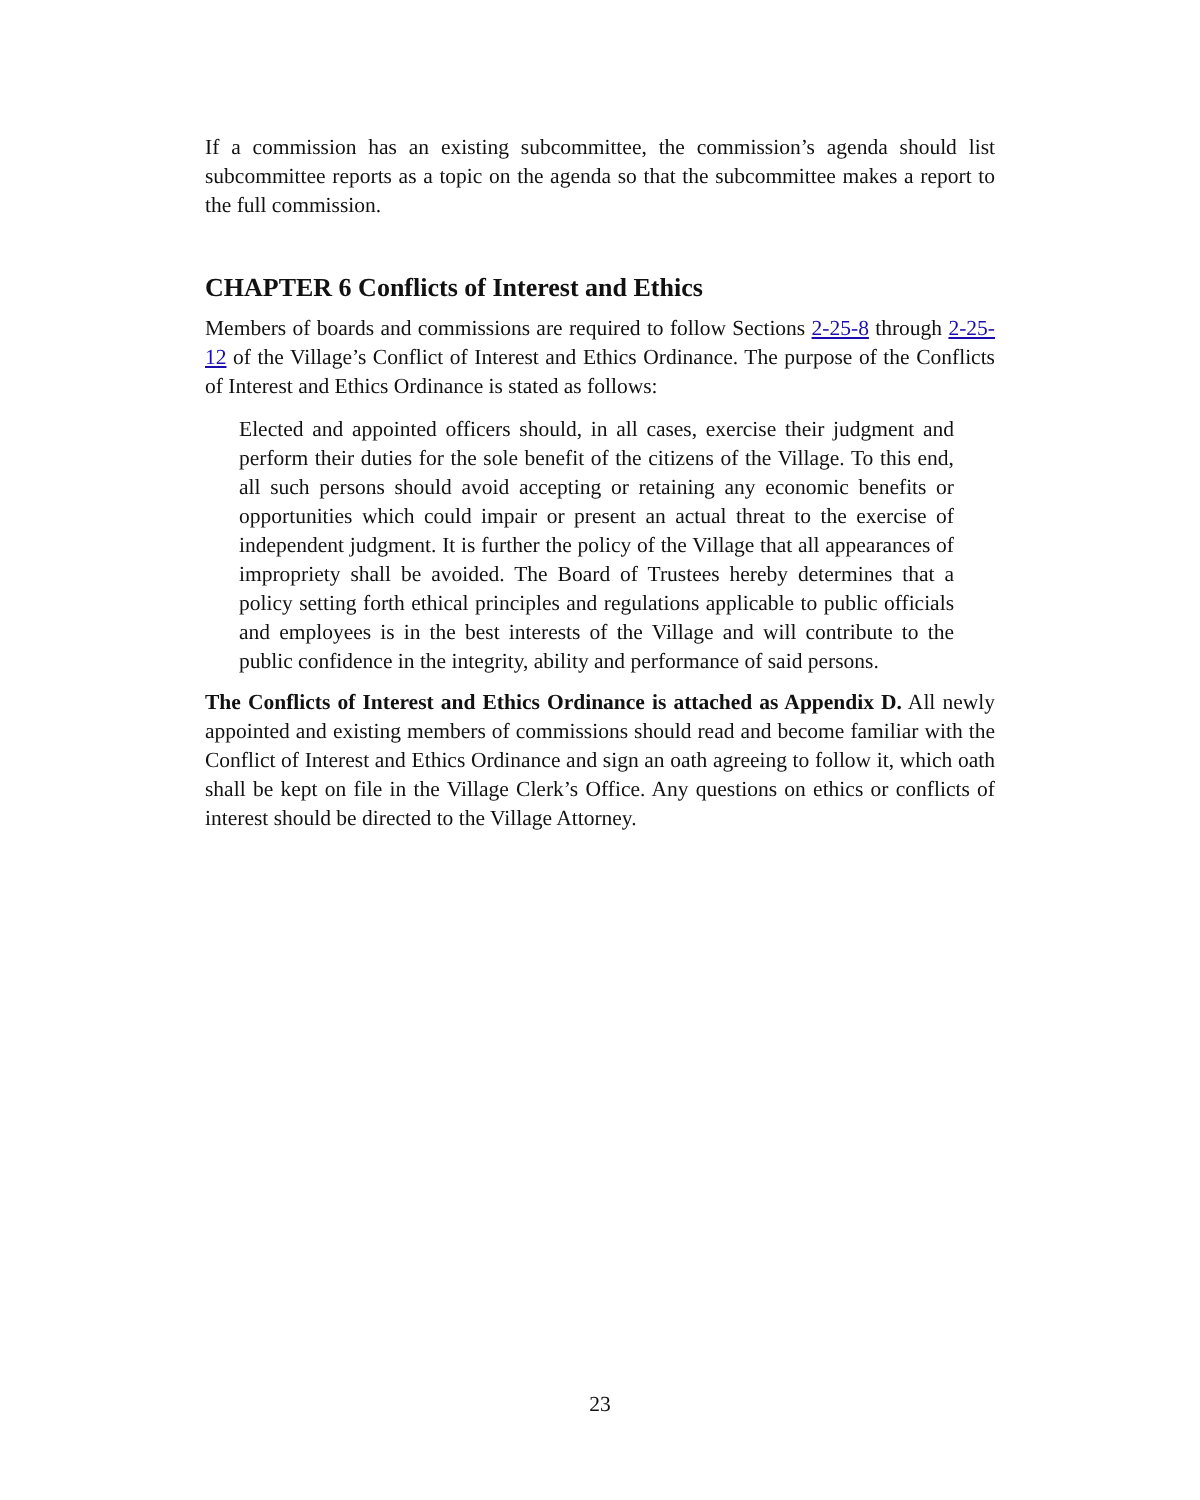If a commission has an existing subcommittee, the commission’s agenda should list subcommittee reports as a topic on the agenda so that the subcommittee makes a report to the full commission.
CHAPTER 6 Conflicts of Interest and Ethics
Members of boards and commissions are required to follow Sections 2-25-8 through 2-25-12 of the Village’s Conflict of Interest and Ethics Ordinance. The purpose of the Conflicts of Interest and Ethics Ordinance is stated as follows:
Elected and appointed officers should, in all cases, exercise their judgment and perform their duties for the sole benefit of the citizens of the Village. To this end, all such persons should avoid accepting or retaining any economic benefits or opportunities which could impair or present an actual threat to the exercise of independent judgment. It is further the policy of the Village that all appearances of impropriety shall be avoided. The Board of Trustees hereby determines that a policy setting forth ethical principles and regulations applicable to public officials and employees is in the best interests of the Village and will contribute to the public confidence in the integrity, ability and performance of said persons.
The Conflicts of Interest and Ethics Ordinance is attached as Appendix D. All newly appointed and existing members of commissions should read and become familiar with the Conflict of Interest and Ethics Ordinance and sign an oath agreeing to follow it, which oath shall be kept on file in the Village Clerk’s Office. Any questions on ethics or conflicts of interest should be directed to the Village Attorney.
23